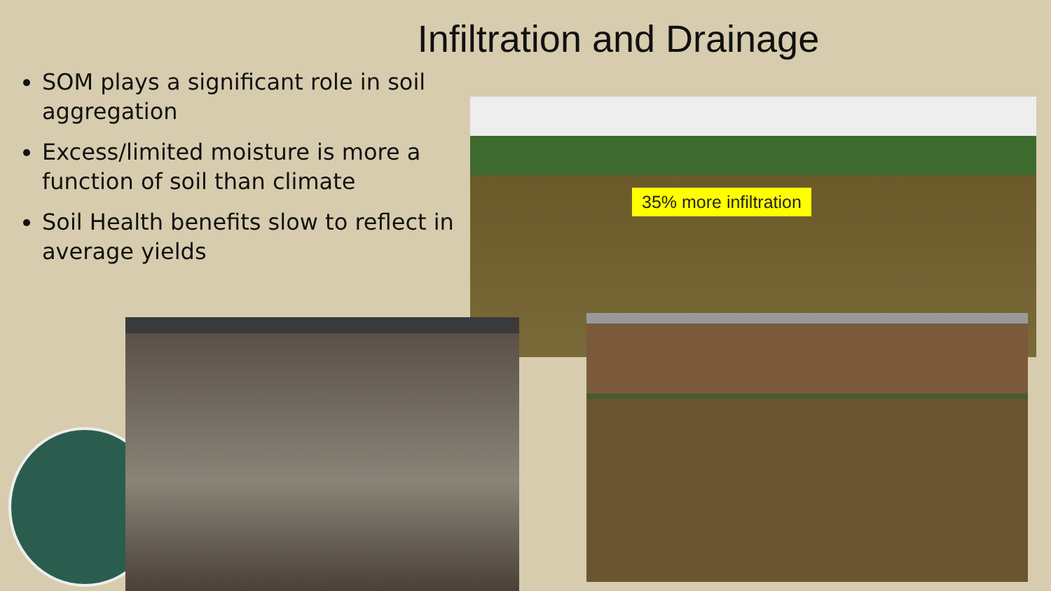Infiltration and Drainage
SOM plays a significant role in soil aggregation
Excess/limited moisture is more a function of soil than climate
Soil Health benefits slow to reflect in average yields
35% more infiltration